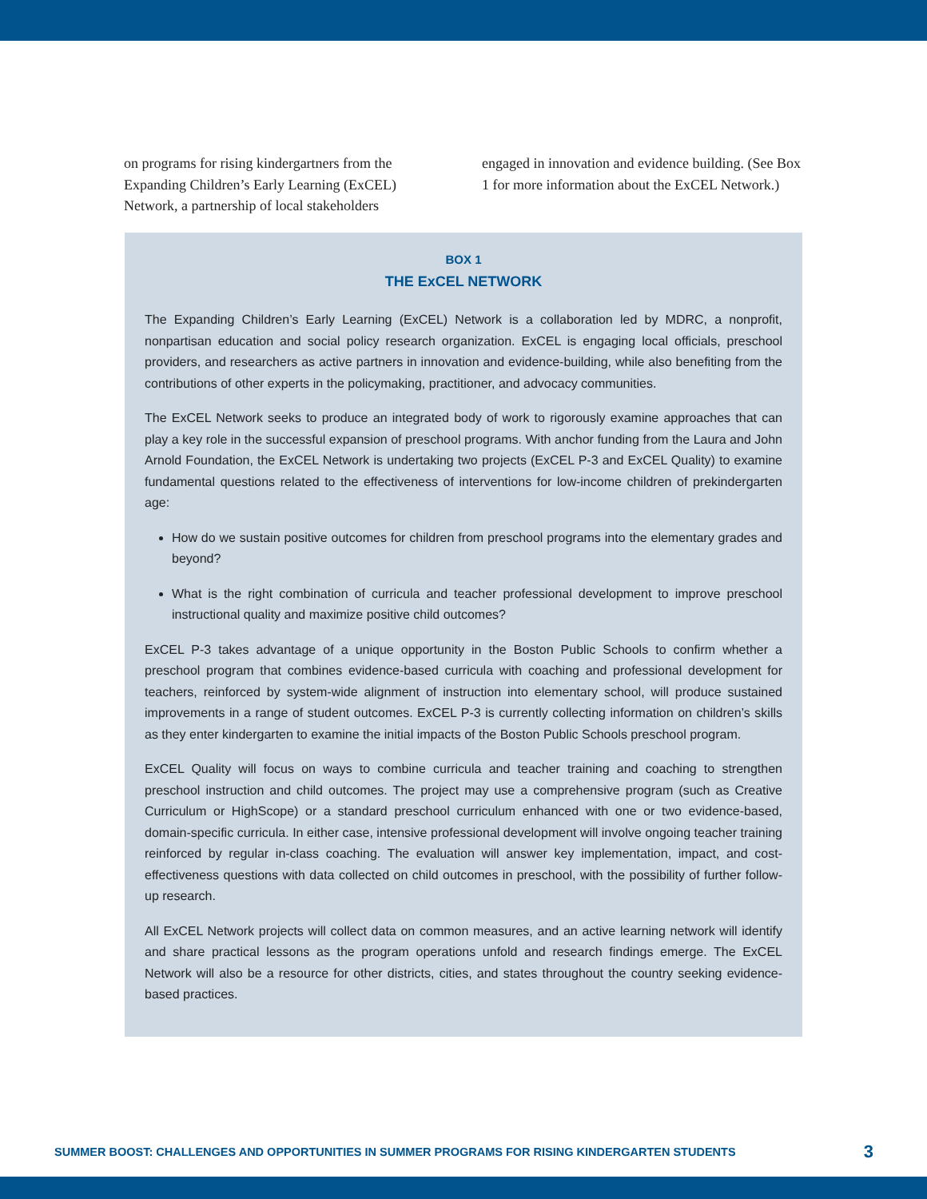on programs for rising kindergartners from the Expanding Children’s Early Learning (ExCEL) Network, a partnership of local stakeholders
engaged in innovation and evidence building. (See Box 1 for more information about the ExCEL Network.)
BOX 1
THE ExCEL NETWORK
The Expanding Children’s Early Learning (ExCEL) Network is a collaboration led by MDRC, a nonprofit, nonpartisan education and social policy research organization. ExCEL is engaging local officials, preschool providers, and researchers as active partners in innovation and evidence-building, while also benefiting from the contributions of other experts in the policymaking, practitioner, and advocacy communities.
The ExCEL Network seeks to produce an integrated body of work to rigorously examine approaches that can play a key role in the successful expansion of preschool programs. With anchor funding from the Laura and John Arnold Foundation, the ExCEL Network is undertaking two projects (ExCEL P-3 and ExCEL Quality) to examine fundamental questions related to the effectiveness of interventions for low-income children of prekindergarten age:
How do we sustain positive outcomes for children from preschool programs into the elementary grades and beyond?
What is the right combination of curricula and teacher professional development to improve preschool instructional quality and maximize positive child outcomes?
ExCEL P-3 takes advantage of a unique opportunity in the Boston Public Schools to confirm whether a preschool program that combines evidence-based curricula with coaching and professional development for teachers, reinforced by system-wide alignment of instruction into elementary school, will produce sustained improvements in a range of student outcomes. ExCEL P-3 is currently collecting information on children’s skills as they enter kindergarten to examine the initial impacts of the Boston Public Schools preschool program.
ExCEL Quality will focus on ways to combine curricula and teacher training and coaching to strengthen preschool instruction and child outcomes. The project may use a comprehensive program (such as Creative Curriculum or HighScope) or a standard preschool curriculum enhanced with one or two evidence-based, domain-specific curricula. In either case, intensive professional development will involve ongoing teacher training reinforced by regular in-class coaching. The evaluation will answer key implementation, impact, and cost-effectiveness questions with data collected on child outcomes in preschool, with the possibility of further follow-up research.
All ExCEL Network projects will collect data on common measures, and an active learning network will identify and share practical lessons as the program operations unfold and research findings emerge. The ExCEL Network will also be a resource for other districts, cities, and states throughout the country seeking evidence-based practices.
SUMMER BOOST: CHALLENGES AND OPPORTUNITIES IN SUMMER PROGRAMS FOR RISING KINDERGARTEN STUDENTS 3